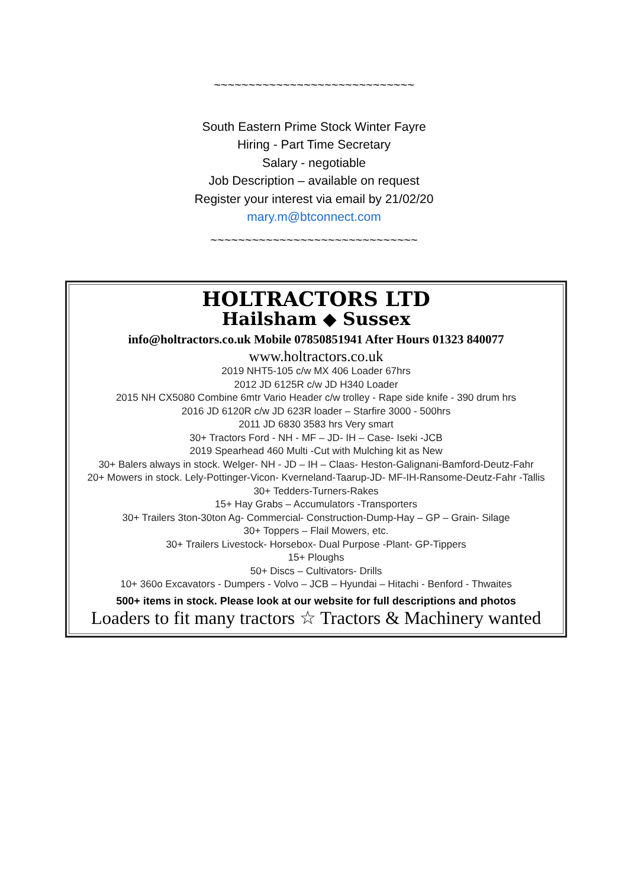~~~~~~~~~~~~~~~~~~~~~~~~~~~~~
South Eastern Prime Stock Winter Fayre
Hiring - Part Time Secretary
Salary - negotiable
Job Description – available on request
Register your interest via email by 21/02/20
mary.m@btconnect.com
~~~~~~~~~~~~~~~~~~~~~~~~~~~~~~
HOLTRACTORS LTD
Hailsham ◆ Sussex
info@holtractors.co.uk Mobile 07850851941 After Hours 01323 840077
www.holtractors.co.uk
2019 NHT5-105 c/w MX 406 Loader 67hrs
2012 JD 6125R c/w JD H340 Loader
2015 NH CX5080 Combine 6mtr Vario Header c/w trolley - Rape side knife - 390 drum hrs
2016 JD 6120R c/w JD 623R loader – Starfire 3000 - 500hrs
2011 JD 6830 3583 hrs Very smart
30+ Tractors Ford - NH - MF – JD- IH – Case- Iseki -JCB
2019 Spearhead 460 Multi -Cut with Mulching kit as New
30+ Balers always in stock. Welger- NH - JD – IH – Claas- Heston-Galignani-Bamford-Deutz-Fahr
20+ Mowers in stock. Lely-Pottinger-Vicon- Kverneland-Taarup-JD- MF-IH-Ransome-Deutz-Fahr -Tallis
30+ Tedders-Turners-Rakes
15+ Hay Grabs – Accumulators -Transporters
30+ Trailers 3ton-30ton Ag- Commercial- Construction-Dump-Hay – GP – Grain- Silage
30+ Toppers – Flail Mowers, etc.
30+ Trailers Livestock- Horsebox- Dual Purpose -Plant- GP-Tippers
15+ Ploughs
50+ Discs – Cultivators- Drills
10+ 360o Excavators - Dumpers - Volvo – JCB – Hyundai – Hitachi - Benford - Thwaites
500+ items in stock. Please look at our website for full descriptions and photos
Loaders to fit many tractors ☆ Tractors & Machinery wanted